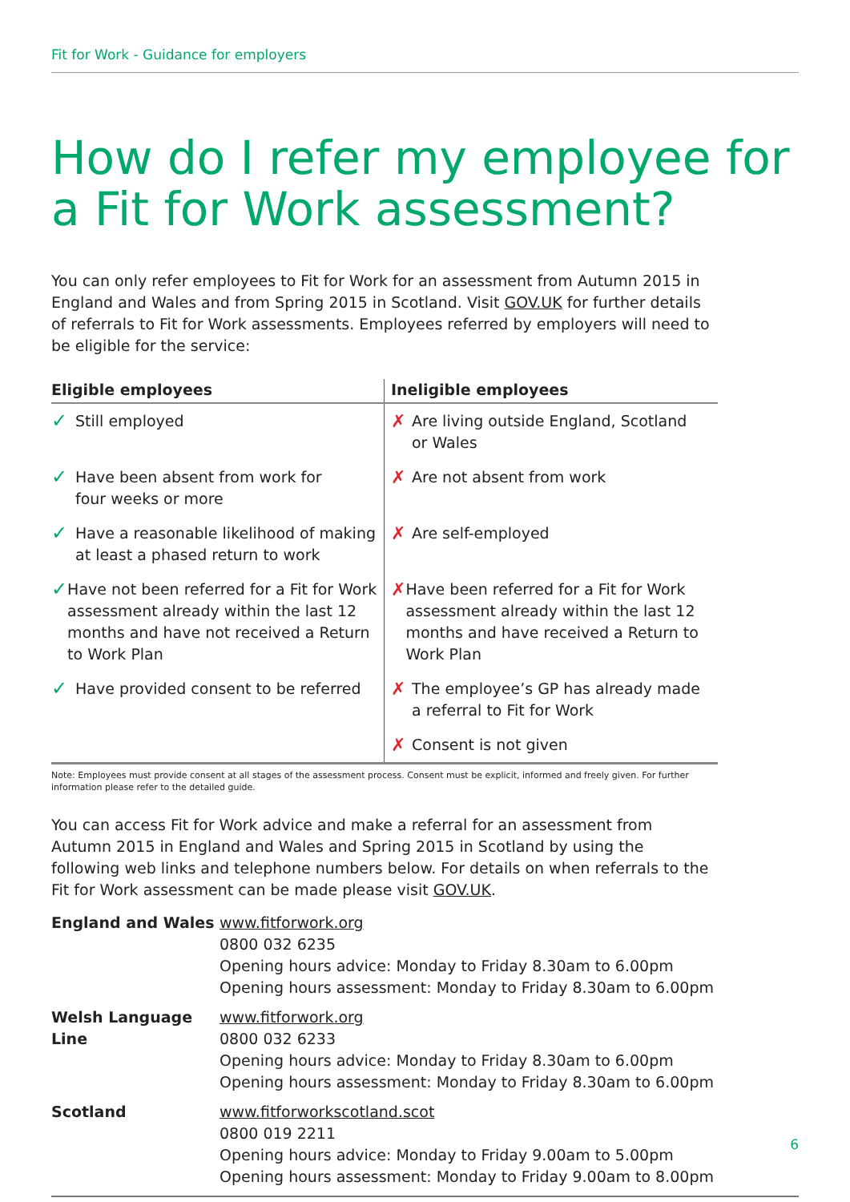Fit for Work - Guidance for employers
How do I refer my employee for a Fit for Work assessment?
You can only refer employees to Fit for Work for an assessment from Autumn 2015 in England and Wales and from Spring 2015 in Scotland. Visit GOV.UK for further details of referrals to Fit for Work assessments. Employees referred by employers will need to be eligible for the service:
| Eligible employees | Ineligible employees |
| --- | --- |
| ✓ Still employed | ✗ Are living outside England, Scotland or Wales |
| ✓ Have been absent from work for four weeks or more | ✗ Are not absent from work |
| ✓ Have a reasonable likelihood of making at least a phased return to work | ✗ Are self-employed |
| ✓ Have not been referred for a Fit for Work assessment already within the last 12 months and have not received a Return to Work Plan | ✗ Have been referred for a Fit for Work assessment already within the last 12 months and have received a Return to Work Plan |
| ✓ Have provided consent to be referred | ✗ The employee’s GP has already made a referral to Fit for Work |
| | ✗ Consent is not given |
Note: Employees must provide consent at all stages of the assessment process. Consent must be explicit, informed and freely given. For further information please refer to the detailed guide.
You can access Fit for Work advice and make a referral for an assessment from Autumn 2015 in England and Wales and Spring 2015 in Scotland by using the following web links and telephone numbers below. For details on when referrals to the Fit for Work assessment can be made please visit GOV.UK.
| England and Wales | www.fitforwork.org 0800 032 6235 Opening hours advice: Monday to Friday 8.30am to 6.00pm Opening hours assessment: Monday to Friday 8.30am to 6.00pm |
| Welsh Language Line | www.fitforwork.org 0800 032 6233 Opening hours advice: Monday to Friday 8.30am to 6.00pm Opening hours assessment: Monday to Friday 8.30am to 6.00pm |
| Scotland | www.fitforworkscotland.scot 0800 019 2211 Opening hours advice: Monday to Friday 9.00am to 5.00pm Opening hours assessment: Monday to Friday 9.00am to 8.00pm |
6